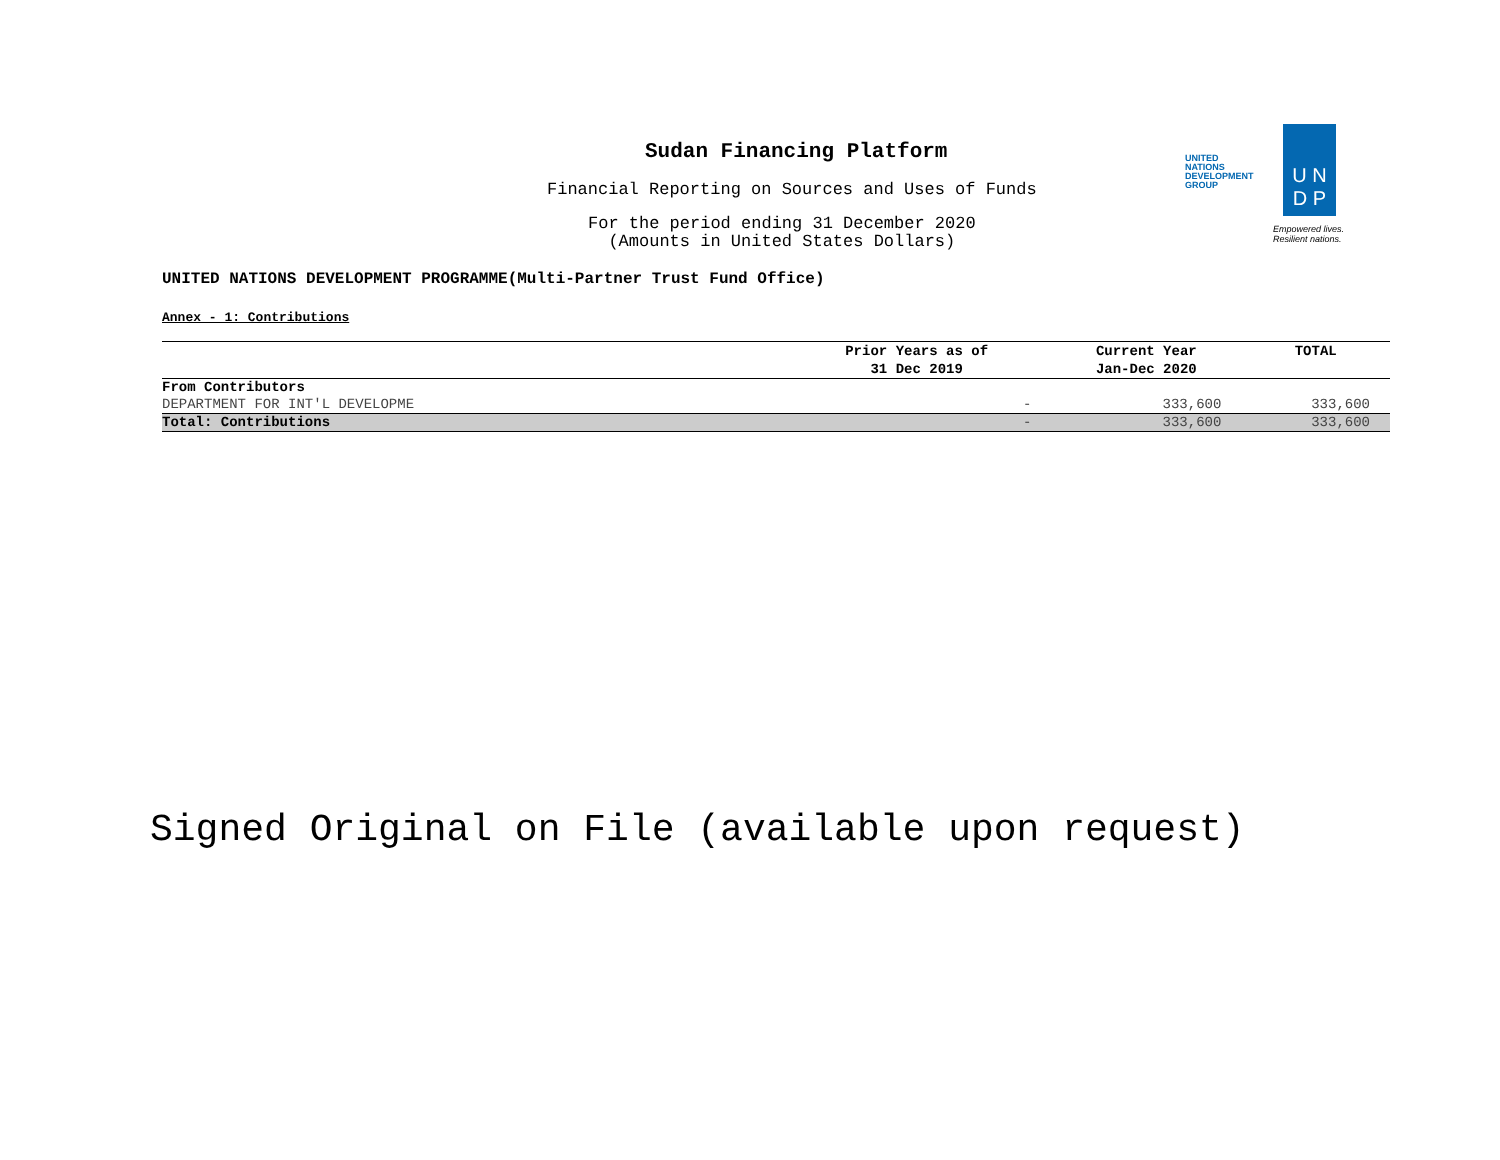Sudan Financing Platform
Financial Reporting on Sources and Uses of Funds
For the period ending 31 December 2020
(Amounts in United States Dollars)
UNITED NATIONS
DEVELOPMENT GROUP
U N
D P
Empowered lives.
Resilient nations.
UNITED NATIONS DEVELOPMENT PROGRAMME(Multi-Partner Trust Fund Office)
Annex - 1: Contributions
| | Prior Years as of 31 Dec 2019 | Current Year Jan-Dec 2020 | TOTAL |
| --- | --- | --- | --- |
| From Contributors | | | |
| DEPARTMENT FOR INT'L DEVELOPME | - | 333,600 | 333,600 |
| Total: Contributions | - | 333,600 | 333,600 |
Signed Original on File (available upon request)